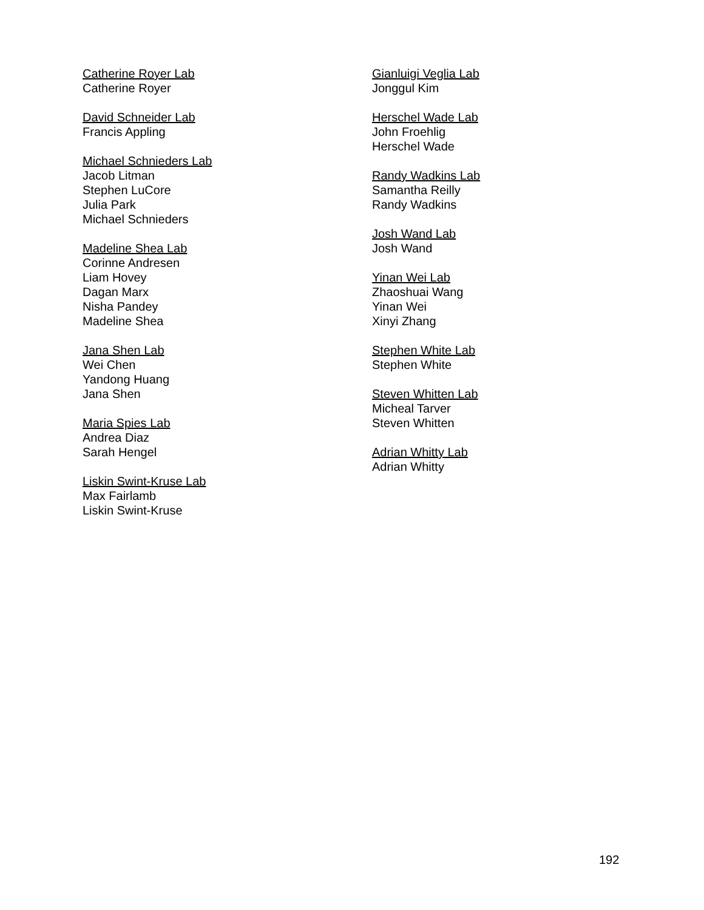Catherine Royer Lab
Catherine Royer
David Schneider Lab
Francis Appling
Michael Schnieders Lab
Jacob Litman
Stephen LuCore
Julia Park
Michael Schnieders
Madeline Shea Lab
Corinne Andresen
Liam Hovey
Dagan Marx
Nisha Pandey
Madeline Shea
Jana Shen Lab
Wei Chen
Yandong Huang
Jana Shen
Maria Spies Lab
Andrea Diaz
Sarah Hengel
Liskin Swint-Kruse Lab
Max Fairlamb
Liskin Swint-Kruse
Gianluigi Veglia Lab
Jonggul Kim
Herschel Wade Lab
John Froehlig
Herschel Wade
Randy Wadkins Lab
Samantha Reilly
Randy Wadkins
Josh Wand Lab
Josh Wand
Yinan Wei Lab
Zhaoshuai Wang
Yinan Wei
Xinyi Zhang
Stephen White Lab
Stephen White
Steven Whitten Lab
Micheal Tarver
Steven Whitten
Adrian Whitty Lab
Adrian Whitty
192